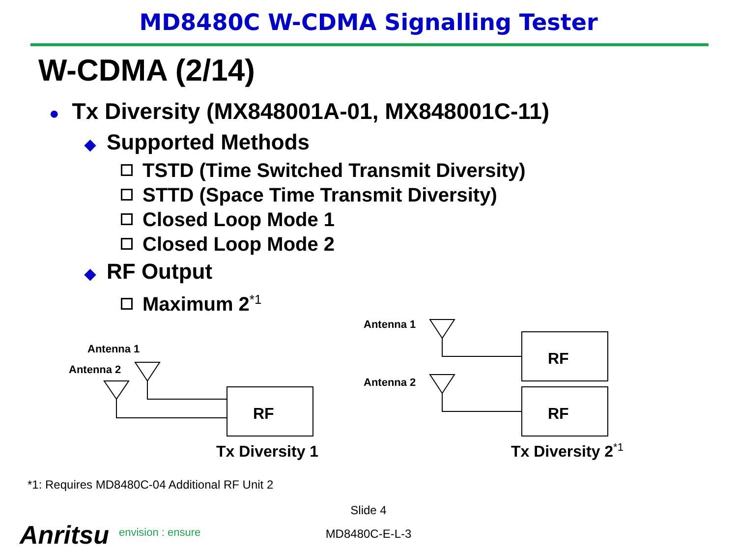MD8480C W-CDMA Signalling Tester
W-CDMA (2/14)
● Tx Diversity (MX848001A-01, MX848001C-11)
◆ Supported Methods
TSTD (Time Switched Transmit Diversity)
STTD (Space Time Transmit Diversity)
Closed Loop Mode 1
Closed Loop Mode 2
◆ RF Output
Maximum 2<sup>*1</sup>
Antenna 1
Antenna 2
RF
Tx Diversity 1
Antenna 1
Antenna 2
RF
RF
Tx Diversity 2<sup>*1</sup>
*1: Requires MD8480C-04 Additional RF Unit 2
Slide 4
MD8480C-E-L-3 Anritsu envision : ensure